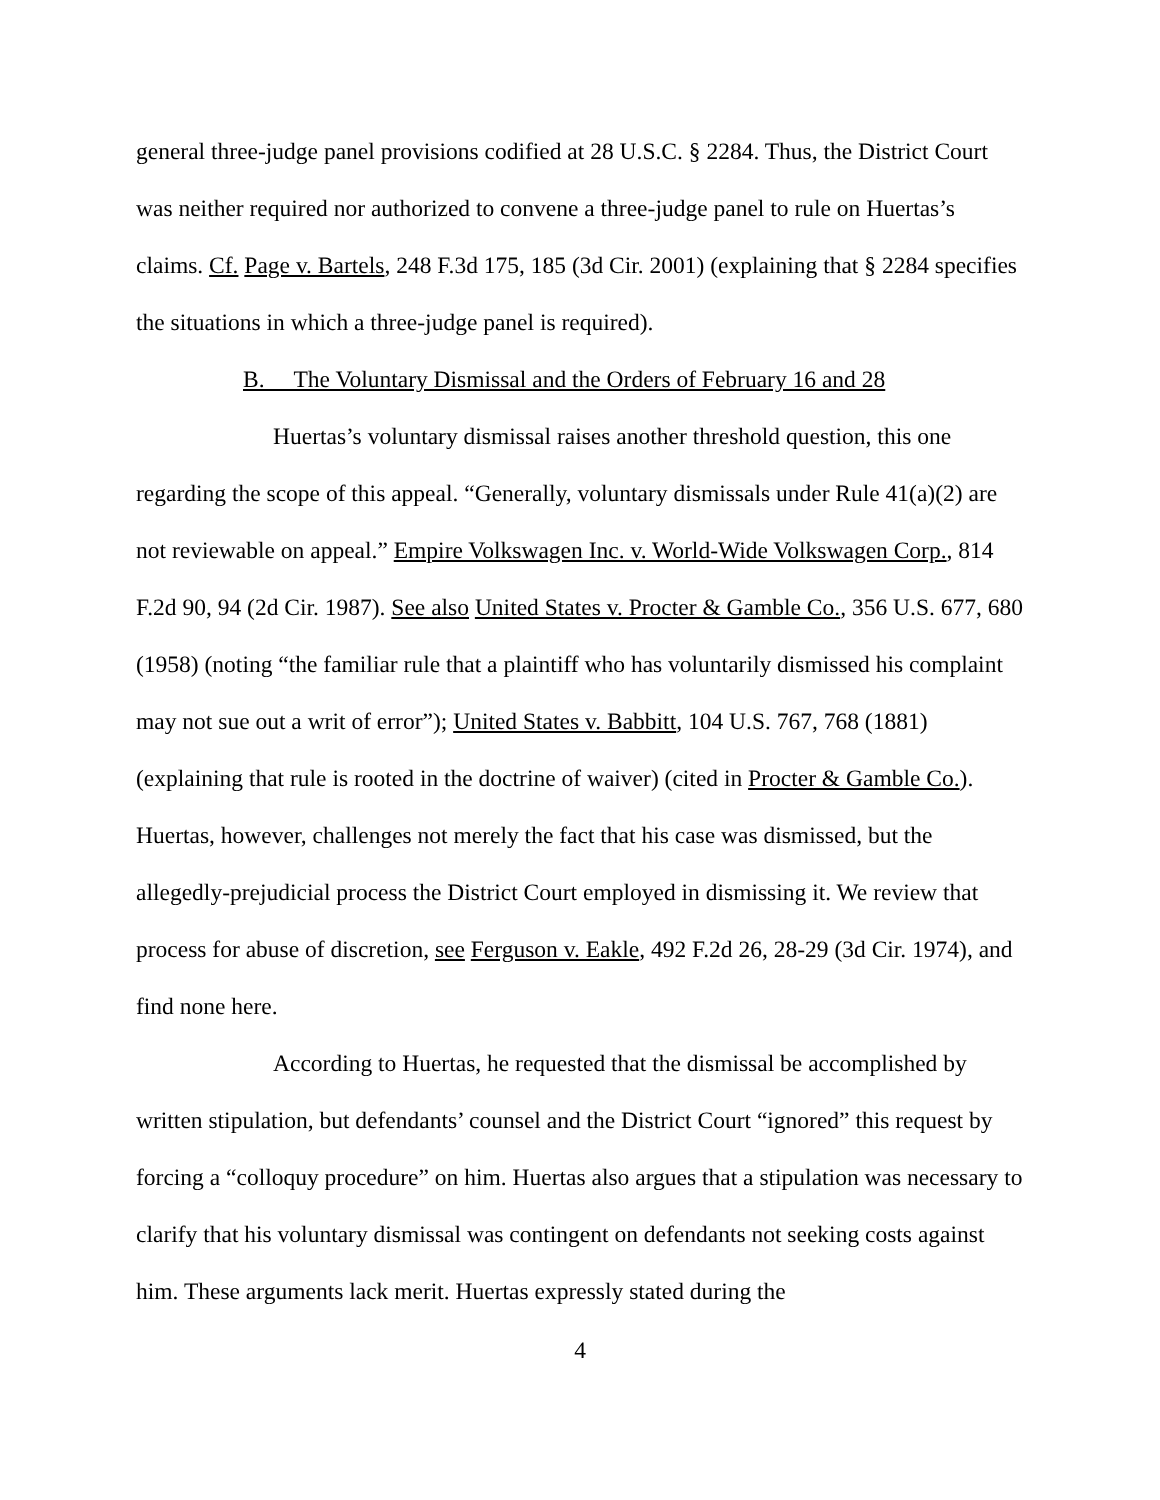general three-judge panel provisions codified at 28 U.S.C. § 2284. Thus, the District Court was neither required nor authorized to convene a three-judge panel to rule on Huertas’s claims. Cf. Page v. Bartels, 248 F.3d 175, 185 (3d Cir. 2001) (explaining that § 2284 specifies the situations in which a three-judge panel is required).
B. The Voluntary Dismissal and the Orders of February 16 and 28
Huertas’s voluntary dismissal raises another threshold question, this one regarding the scope of this appeal. “Generally, voluntary dismissals under Rule 41(a)(2) are not reviewable on appeal.” Empire Volkswagen Inc. v. World-Wide Volkswagen Corp., 814 F.2d 90, 94 (2d Cir. 1987). See also United States v. Procter & Gamble Co., 356 U.S. 677, 680 (1958) (noting “the familiar rule that a plaintiff who has voluntarily dismissed his complaint may not sue out a writ of error”); United States v. Babbitt, 104 U.S. 767, 768 (1881) (explaining that rule is rooted in the doctrine of waiver) (cited in Procter & Gamble Co.). Huertas, however, challenges not merely the fact that his case was dismissed, but the allegedly-prejudicial process the District Court employed in dismissing it. We review that process for abuse of discretion, see Ferguson v. Eakle, 492 F.2d 26, 28-29 (3d Cir. 1974), and find none here.
According to Huertas, he requested that the dismissal be accomplished by written stipulation, but defendants’ counsel and the District Court “ignored” this request by forcing a “colloquy procedure” on him. Huertas also argues that a stipulation was necessary to clarify that his voluntary dismissal was contingent on defendants not seeking costs against him. These arguments lack merit. Huertas expressly stated during the
4